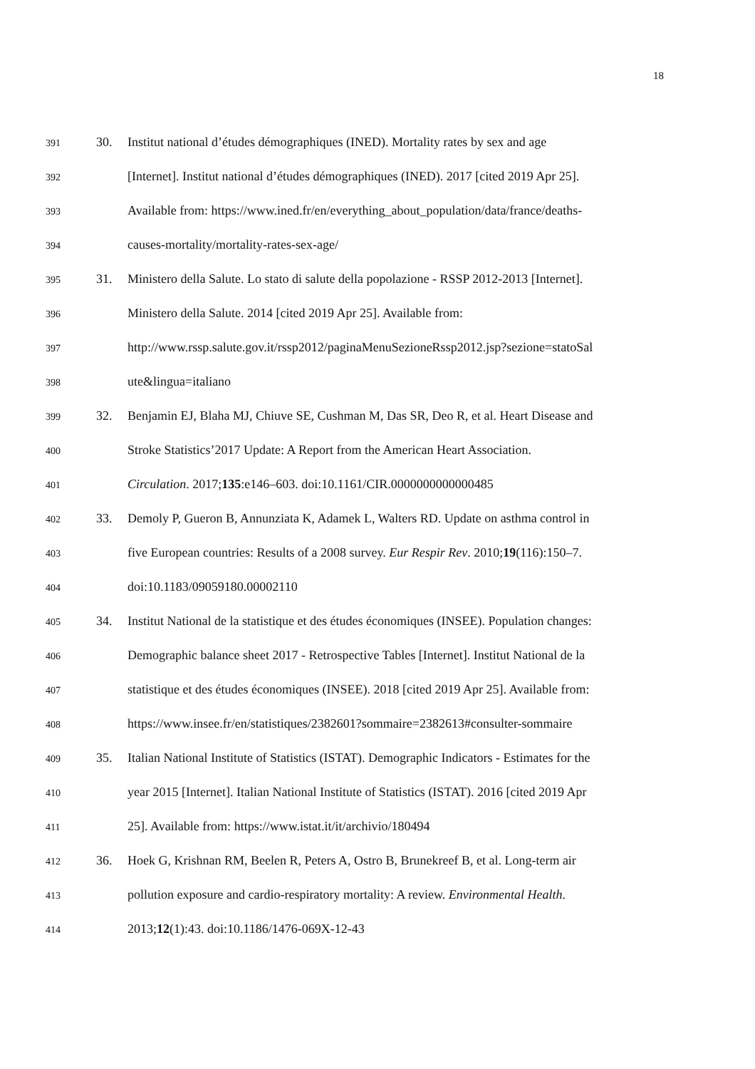18
391 30. Institut national d’études démographiques (INED). Mortality rates by sex and age
392 [Internet]. Institut national d’études démographiques (INED). 2017 [cited 2019 Apr 25].
393 Available from: https://www.ined.fr/en/everything_about_population/data/france/deaths-
394 causes-mortality/mortality-rates-sex-age/
395 31. Ministero della Salute. Lo stato di salute della popolazione - RSSP 2012-2013 [Internet].
396 Ministero della Salute. 2014 [cited 2019 Apr 25]. Available from:
397 http://www.rssp.salute.gov.it/rssp2012/paginaMenuSezioneRssp2012.jsp?sezione=statoSal
398 ute&lingua=italiano
399 32. Benjamin EJ, Blaha MJ, Chiuve SE, Cushman M, Das SR, Deo R, et al. Heart Disease and
400 Stroke Statistics’2017 Update: A Report from the American Heart Association.
401 Circulation. 2017;135:e146–603. doi:10.1161/CIR.0000000000000485
402 33. Demoly P, Gueron B, Annunziata K, Adamek L, Walters RD. Update on asthma control in
403 five European countries: Results of a 2008 survey. Eur Respir Rev. 2010;19(116):150–7.
404 doi:10.1183/09059180.00002110
405 34. Institut National de la statistique et des études économiques (INSEE). Population changes:
406 Demographic balance sheet 2017 - Retrospective Tables [Internet]. Institut National de la
407 statistique et des études économiques (INSEE). 2018 [cited 2019 Apr 25]. Available from:
408 https://www.insee.fr/en/statistiques/2382601?sommaire=2382613#consulter-sommaire
409 35. Italian National Institute of Statistics (ISTAT). Demographic Indicators - Estimates for the
410 year 2015 [Internet]. Italian National Institute of Statistics (ISTAT). 2016 [cited 2019 Apr
411 25]. Available from: https://www.istat.it/it/archivio/180494
412 36. Hoek G, Krishnan RM, Beelen R, Peters A, Ostro B, Brunekreef B, et al. Long-term air
413 pollution exposure and cardio-respiratory mortality: A review. Environmental Health.
414 2013;12(1):43. doi:10.1186/1476-069X-12-43